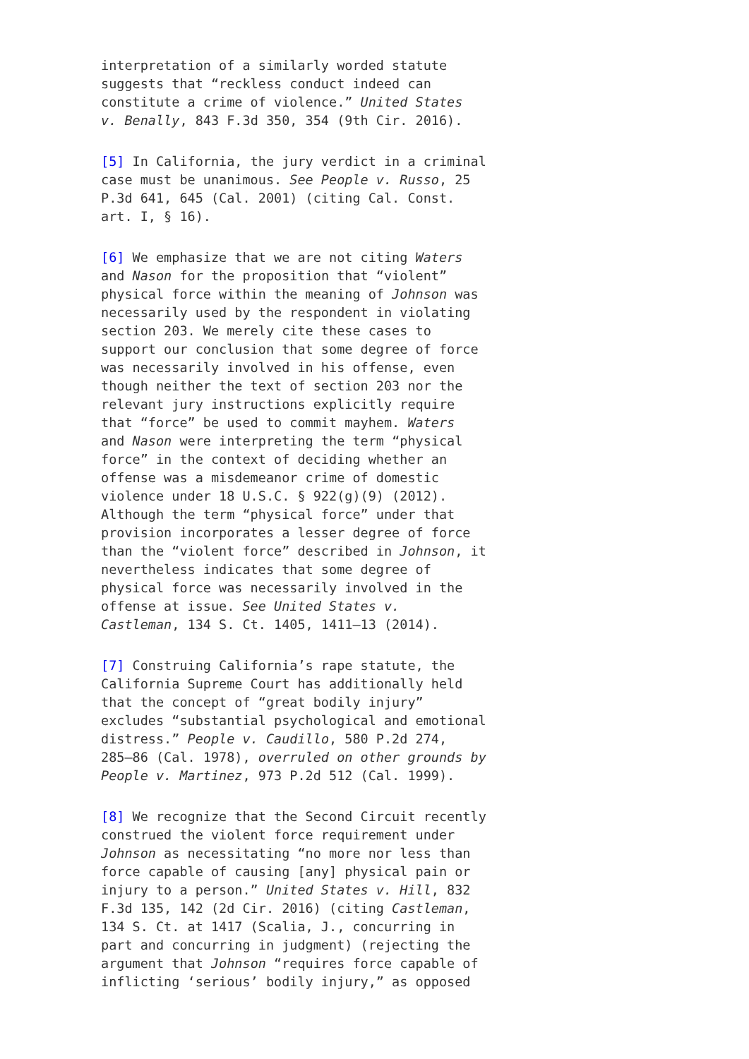interpretation of a similarly worded statute suggests that “reckless conduct indeed can constitute a crime of violence.” United States v. Benally, 843 F.3d 350, 354 (9th Cir. 2016).
[5] In California, the jury verdict in a criminal case must be unanimous. See People v. Russo, 25 P.3d 641, 645 (Cal. 2001) (citing Cal. Const. art. I, § 16).
[6] We emphasize that we are not citing Waters and Nason for the proposition that “violent” physical force within the meaning of Johnson was necessarily used by the respondent in violating section 203. We merely cite these cases to support our conclusion that some degree of force was necessarily involved in his offense, even though neither the text of section 203 nor the relevant jury instructions explicitly require that “force” be used to commit mayhem. Waters and Nason were interpreting the term “physical force” in the context of deciding whether an offense was a misdemeanor crime of domestic violence under 18 U.S.C. § 922(g)(9) (2012). Although the term “physical force” under that provision incorporates a lesser degree of force than the “violent force” described in Johnson, it nevertheless indicates that some degree of physical force was necessarily involved in the offense at issue. See United States v. Castleman, 134 S. Ct. 1405, 1411–13 (2014).
[7] Construing California’s rape statute, the California Supreme Court has additionally held that the concept of “great bodily injury” excludes “substantial psychological and emotional distress.” People v. Caudillo, 580 P.2d 274, 285–86 (Cal. 1978), overruled on other grounds by People v. Martinez, 973 P.2d 512 (Cal. 1999).
[8] We recognize that the Second Circuit recently construed the violent force requirement under Johnson as necessitating “no more nor less than force capable of causing [any] physical pain or injury to a person.” United States v. Hill, 832 F.3d 135, 142 (2d Cir. 2016) (citing Castleman, 134 S. Ct. at 1417 (Scalia, J., concurring in part and concurring in judgment) (rejecting the argument that Johnson “requires force capable of inflicting ‘serious’ bodily injury,” as opposed